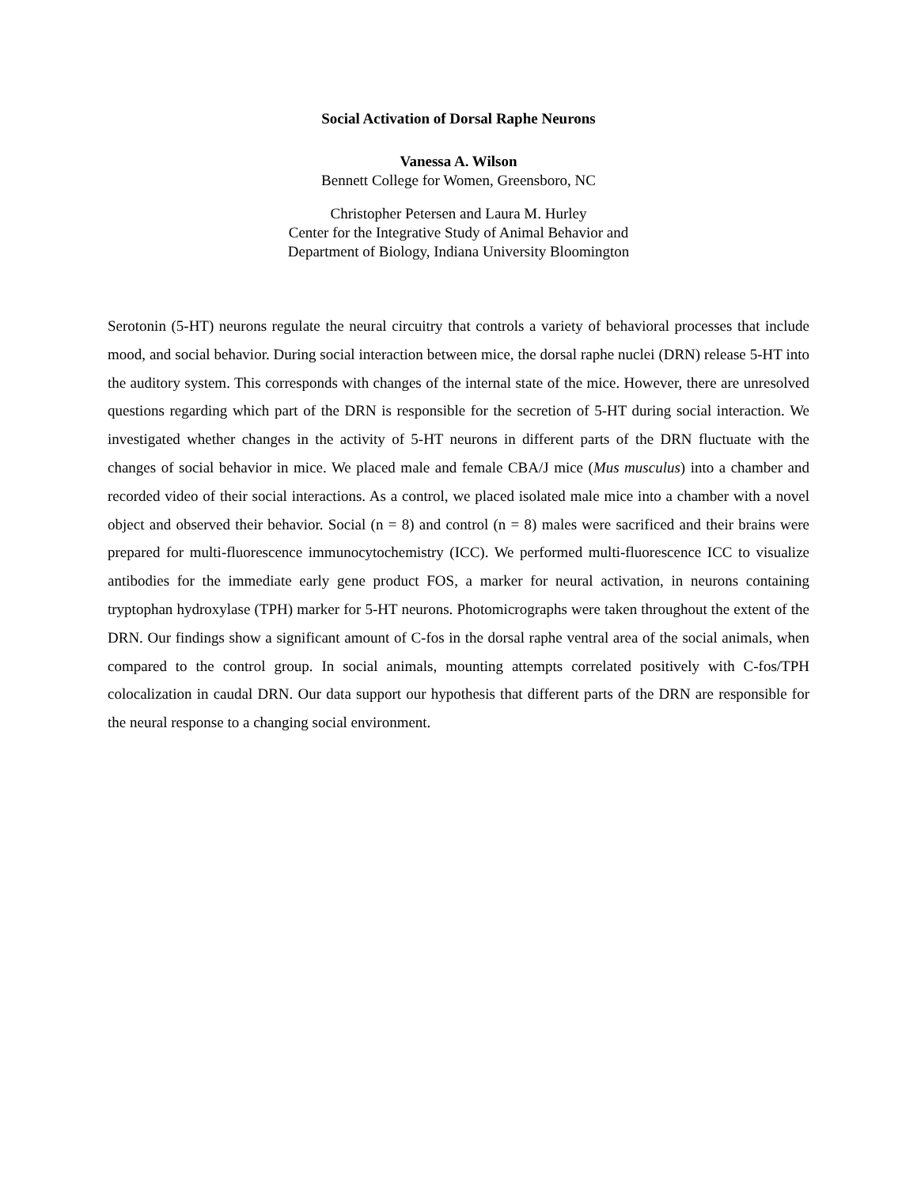Social Activation of Dorsal Raphe Neurons
Vanessa A. Wilson
Bennett College for Women, Greensboro, NC
Christopher Petersen and Laura M. Hurley
Center for the Integrative Study of Animal Behavior and
Department of Biology, Indiana University Bloomington
Serotonin (5-HT) neurons regulate the neural circuitry that controls a variety of behavioral processes that include mood, and social behavior. During social interaction between mice, the dorsal raphe nuclei (DRN) release 5-HT into the auditory system. This corresponds with changes of the internal state of the mice. However, there are unresolved questions regarding which part of the DRN is responsible for the secretion of 5-HT during social interaction. We investigated whether changes in the activity of 5-HT neurons in different parts of the DRN fluctuate with the changes of social behavior in mice. We placed male and female CBA/J mice (Mus musculus) into a chamber and recorded video of their social interactions. As a control, we placed isolated male mice into a chamber with a novel object and observed their behavior. Social (n = 8) and control (n = 8) males were sacrificed and their brains were prepared for multi-fluorescence immunocytochemistry (ICC). We performed multi-fluorescence ICC to visualize antibodies for the immediate early gene product FOS, a marker for neural activation, in neurons containing tryptophan hydroxylase (TPH) marker for 5-HT neurons. Photomicrographs were taken throughout the extent of the DRN. Our findings show a significant amount of C-fos in the dorsal raphe ventral area of the social animals, when compared to the control group. In social animals, mounting attempts correlated positively with C-fos/TPH colocalization in caudal DRN. Our data support our hypothesis that different parts of the DRN are responsible for the neural response to a changing social environment.